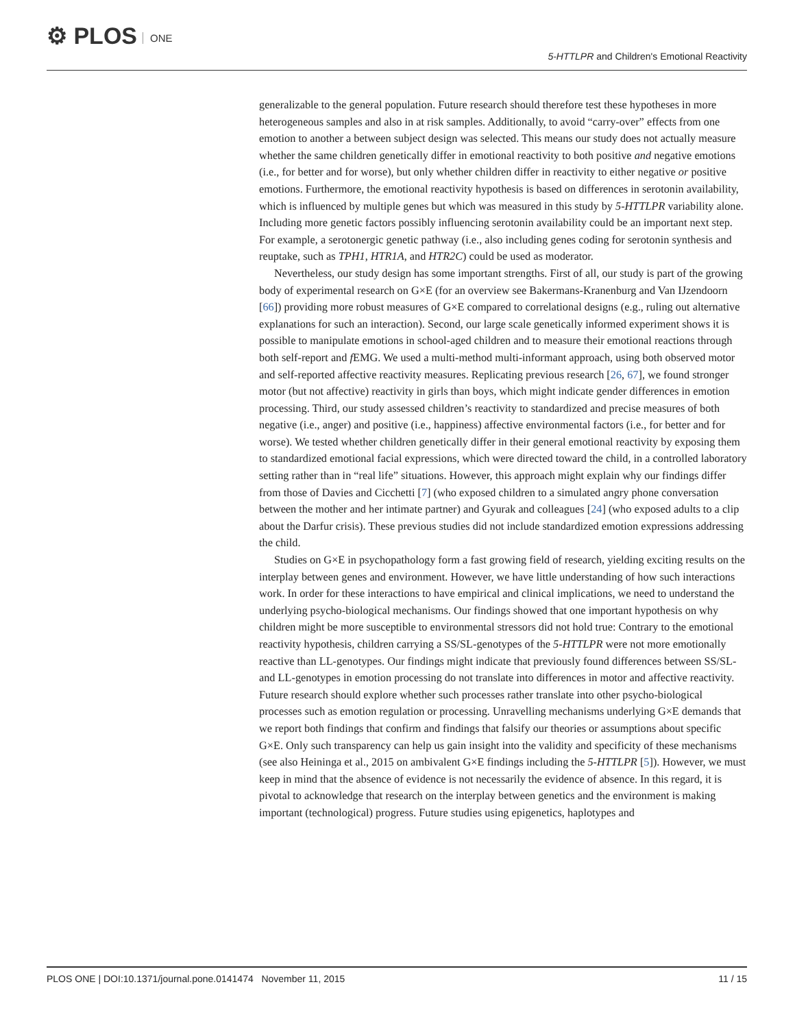⚙ PLOS ONE
5-HTTLPR and Children's Emotional Reactivity
generalizable to the general population. Future research should therefore test these hypotheses in more heterogeneous samples and also in at risk samples. Additionally, to avoid “carry-over” effects from one emotion to another a between subject design was selected. This means our study does not actually measure whether the same children genetically differ in emotional reactivity to both positive and negative emotions (i.e., for better and for worse), but only whether children differ in reactivity to either negative or positive emotions. Furthermore, the emotional reactivity hypothesis is based on differences in serotonin availability, which is influenced by multiple genes but which was measured in this study by 5-HTTLPR variability alone. Including more genetic factors possibly influencing serotonin availability could be an important next step. For example, a serotonergic genetic pathway (i.e., also including genes coding for serotonin synthesis and reuptake, such as TPH1, HTR1A, and HTR2C) could be used as moderator.
Nevertheless, our study design has some important strengths. First of all, our study is part of the growing body of experimental research on G×E (for an overview see Bakermans-Kranenburg and Van IJzendoorn [66]) providing more robust measures of G×E compared to correlational designs (e.g., ruling out alternative explanations for such an interaction). Second, our large scale genetically informed experiment shows it is possible to manipulate emotions in school-aged children and to measure their emotional reactions through both self-report and f EMG. We used a multi-method multi-informant approach, using both observed motor and self-reported affective reactivity measures. Replicating previous research [26, 67], we found stronger motor (but not affective) reactivity in girls than boys, which might indicate gender differences in emotion processing. Third, our study assessed children’s reactivity to standardized and precise measures of both negative (i.e., anger) and positive (i.e., happiness) affective environmental factors (i.e., for better and for worse). We tested whether children genetically differ in their general emotional reactivity by exposing them to standardized emotional facial expressions, which were directed toward the child, in a controlled laboratory setting rather than in “real life” situations. However, this approach might explain why our findings differ from those of Davies and Cicchetti [7] (who exposed children to a simulated angry phone conversation between the mother and her intimate partner) and Gyurak and colleagues [24] (who exposed adults to a clip about the Darfur crisis). These previous studies did not include standardized emotion expressions addressing the child.
Studies on G×E in psychopathology form a fast growing field of research, yielding exciting results on the interplay between genes and environment. However, we have little understanding of how such interactions work. In order for these interactions to have empirical and clinical implications, we need to understand the underlying psycho-biological mechanisms. Our findings showed that one important hypothesis on why children might be more susceptible to environmental stressors did not hold true: Contrary to the emotional reactivity hypothesis, children carrying a SS/SL-genotypes of the 5-HTTLPR were not more emotionally reactive than LL-genotypes. Our findings might indicate that previously found differences between SS/SL- and LL-genotypes in emotion processing do not translate into differences in motor and affective reactivity. Future research should explore whether such processes rather translate into other psycho-biological processes such as emotion regulation or processing. Unravelling mechanisms underlying G×E demands that we report both findings that confirm and findings that falsify our theories or assumptions about specific G×E. Only such transparency can help us gain insight into the validity and specificity of these mechanisms (see also Heininga et al., 2015 on ambivalent G×E findings including the 5-HTTLPR [5]). However, we must keep in mind that the absence of evidence is not necessarily the evidence of absence. In this regard, it is pivotal to acknowledge that research on the interplay between genetics and the environment is making important (technological) progress. Future studies using epigenetics, haplotypes and
PLOS ONE | DOI:10.1371/journal.pone.0141474 November 11, 2015
11 / 15